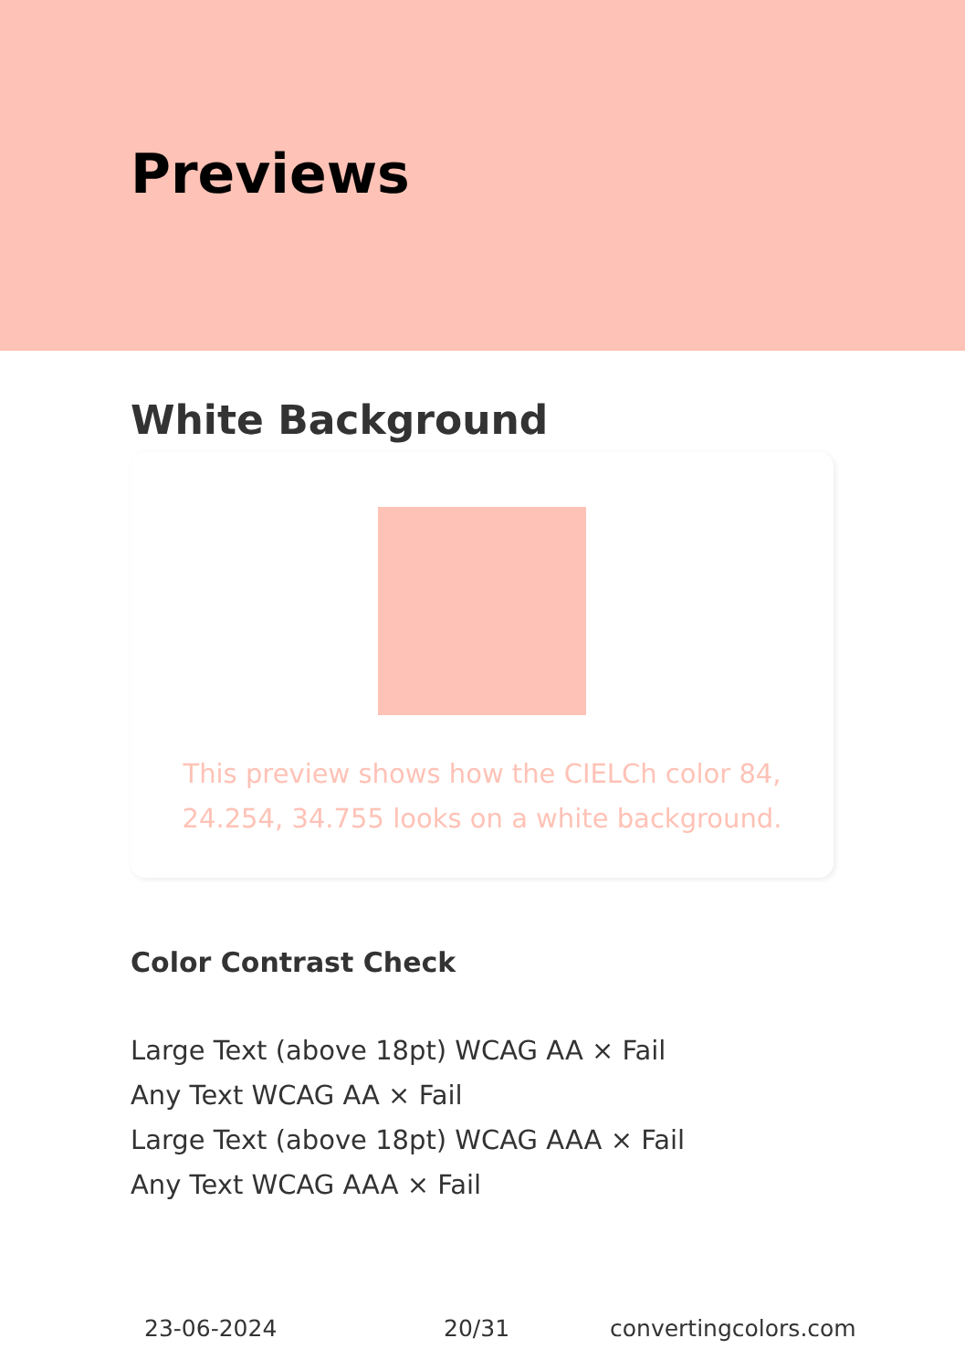Previews
White Background
This preview shows how the CIELCh color 84, 24.254, 34.755 looks on a white background.
Color Contrast Check
Large Text (above 18pt) WCAG AA × Fail
Any Text WCAG AA × Fail
Large Text (above 18pt) WCAG AAA × Fail
Any Text WCAG AAA × Fail
23-06-2024 20/31 convertingcolors.com